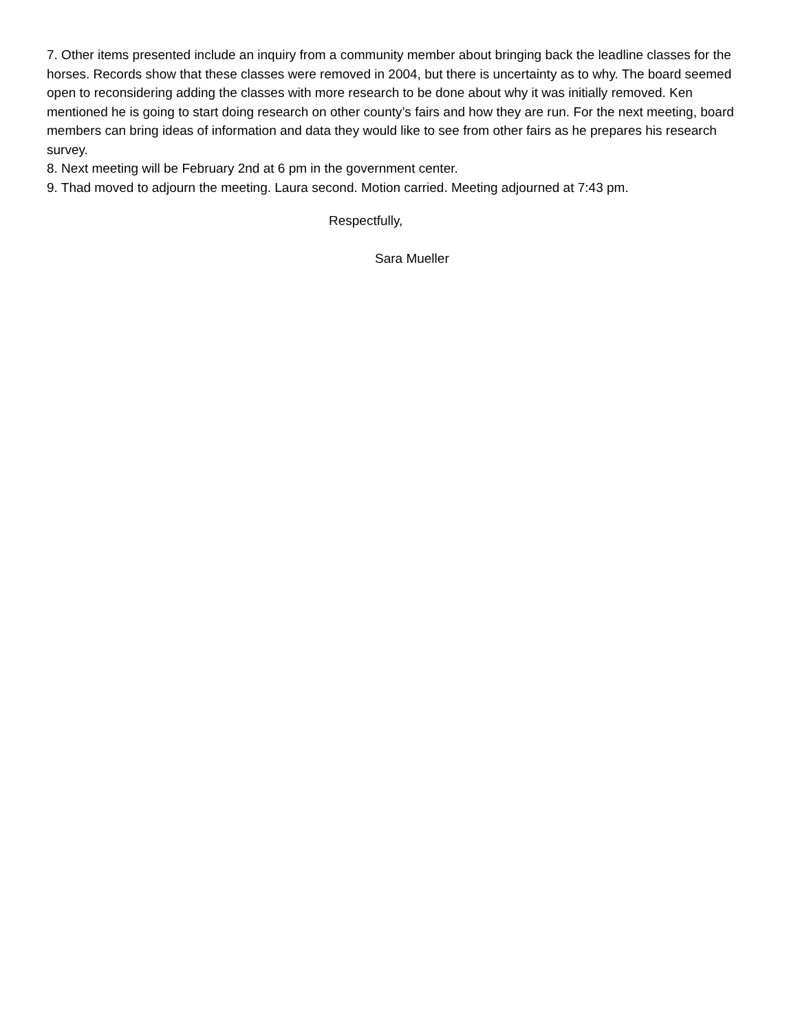7. Other items presented include an inquiry from a community member about bringing back the leadline classes for the horses. Records show that these classes were removed in 2004, but there is uncertainty as to why. The board seemed open to reconsidering adding the classes with more research to be done about why it was initially removed. Ken mentioned he is going to start doing research on other county’s fairs and how they are run. For the next meeting, board members can bring ideas of information and data they would like to see from other fairs as he prepares his research survey.
8. Next meeting will be February 2nd at 6 pm in the government center.
9. Thad moved to adjourn the meeting. Laura second. Motion carried. Meeting adjourned at 7:43 pm.
Respectfully,
Sara Mueller